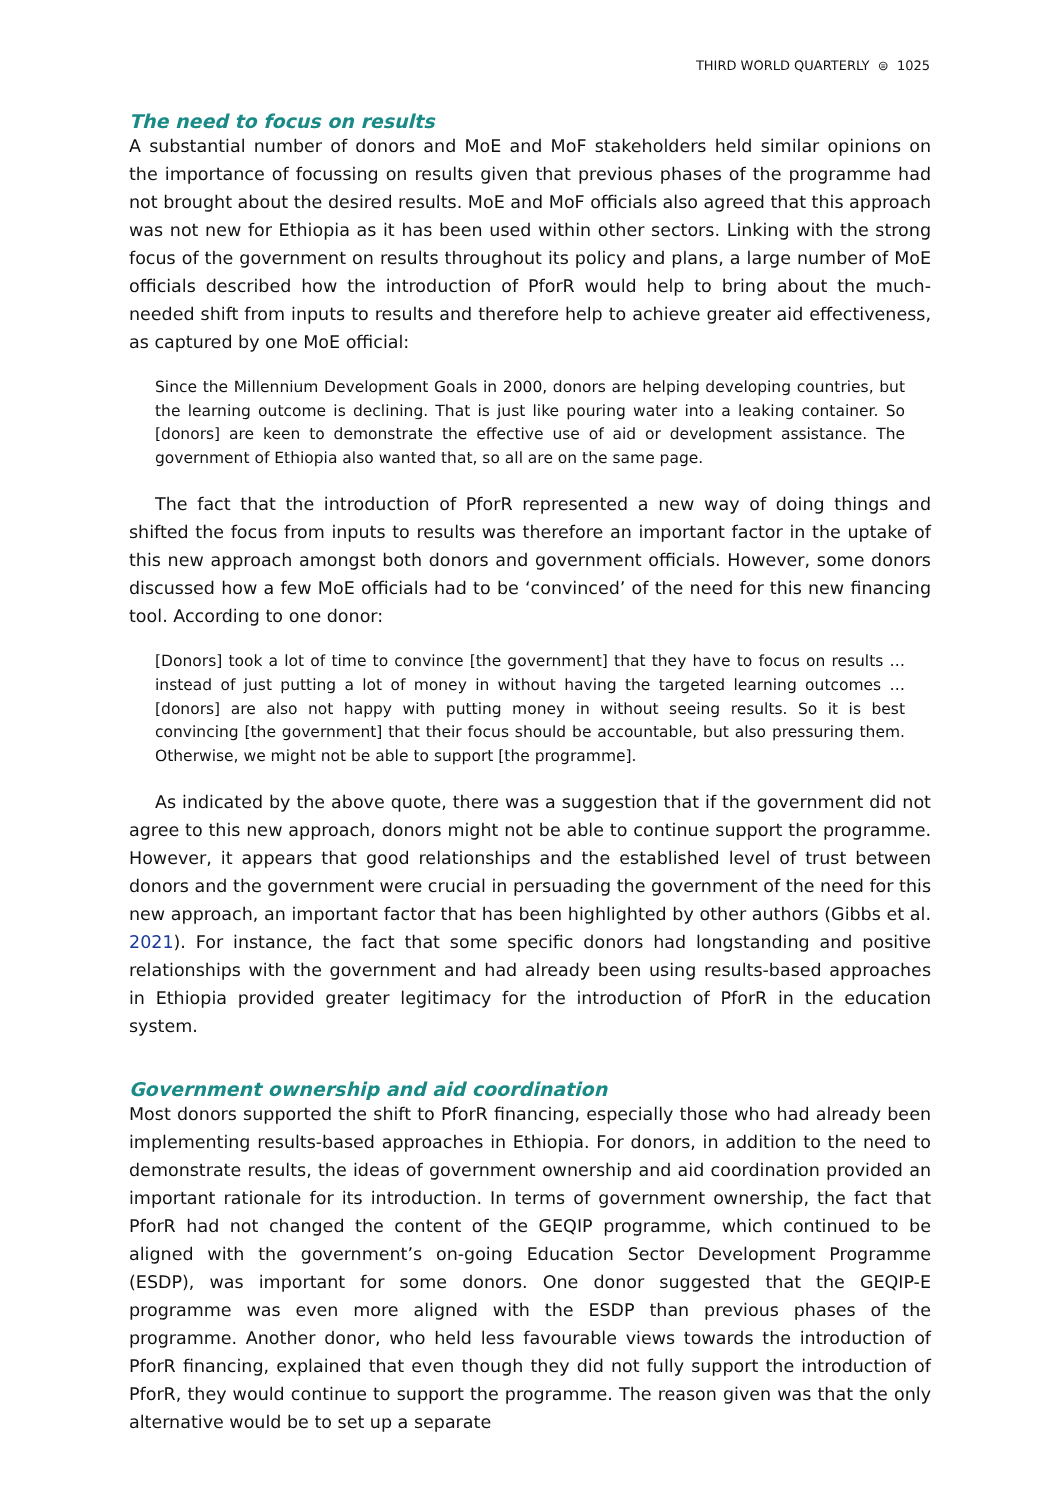THIRD WORLD QUARTERLY ⊜ 1025
The need to focus on results
A substantial number of donors and MoE and MoF stakeholders held similar opinions on the importance of focussing on results given that previous phases of the programme had not brought about the desired results. MoE and MoF officials also agreed that this approach was not new for Ethiopia as it has been used within other sectors. Linking with the strong focus of the government on results throughout its policy and plans, a large number of MoE officials described how the introduction of PforR would help to bring about the much-needed shift from inputs to results and therefore help to achieve greater aid effectiveness, as captured by one MoE official:
Since the Millennium Development Goals in 2000, donors are helping developing countries, but the learning outcome is declining. That is just like pouring water into a leaking container. So [donors] are keen to demonstrate the effective use of aid or development assistance. The government of Ethiopia also wanted that, so all are on the same page.
The fact that the introduction of PforR represented a new way of doing things and shifted the focus from inputs to results was therefore an important factor in the uptake of this new approach amongst both donors and government officials. However, some donors discussed how a few MoE officials had to be ‘convinced’ of the need for this new financing tool. According to one donor:
[Donors] took a lot of time to convince [the government] that they have to focus on results … instead of just putting a lot of money in without having the targeted learning outcomes … [donors] are also not happy with putting money in without seeing results. So it is best convincing [the government] that their focus should be accountable, but also pressuring them. Otherwise, we might not be able to support [the programme].
As indicated by the above quote, there was a suggestion that if the government did not agree to this new approach, donors might not be able to continue support the programme. However, it appears that good relationships and the established level of trust between donors and the government were crucial in persuading the government of the need for this new approach, an important factor that has been highlighted by other authors (Gibbs et al. 2021). For instance, the fact that some specific donors had longstanding and positive relationships with the government and had already been using results-based approaches in Ethiopia provided greater legitimacy for the introduction of PforR in the education system.
Government ownership and aid coordination
Most donors supported the shift to PforR financing, especially those who had already been implementing results-based approaches in Ethiopia. For donors, in addition to the need to demonstrate results, the ideas of government ownership and aid coordination provided an important rationale for its introduction. In terms of government ownership, the fact that PforR had not changed the content of the GEQIP programme, which continued to be aligned with the government’s on-going Education Sector Development Programme (ESDP), was important for some donors. One donor suggested that the GEQIP-E programme was even more aligned with the ESDP than previous phases of the programme. Another donor, who held less favourable views towards the introduction of PforR financing, explained that even though they did not fully support the introduction of PforR, they would continue to support the programme. The reason given was that the only alternative would be to set up a separate